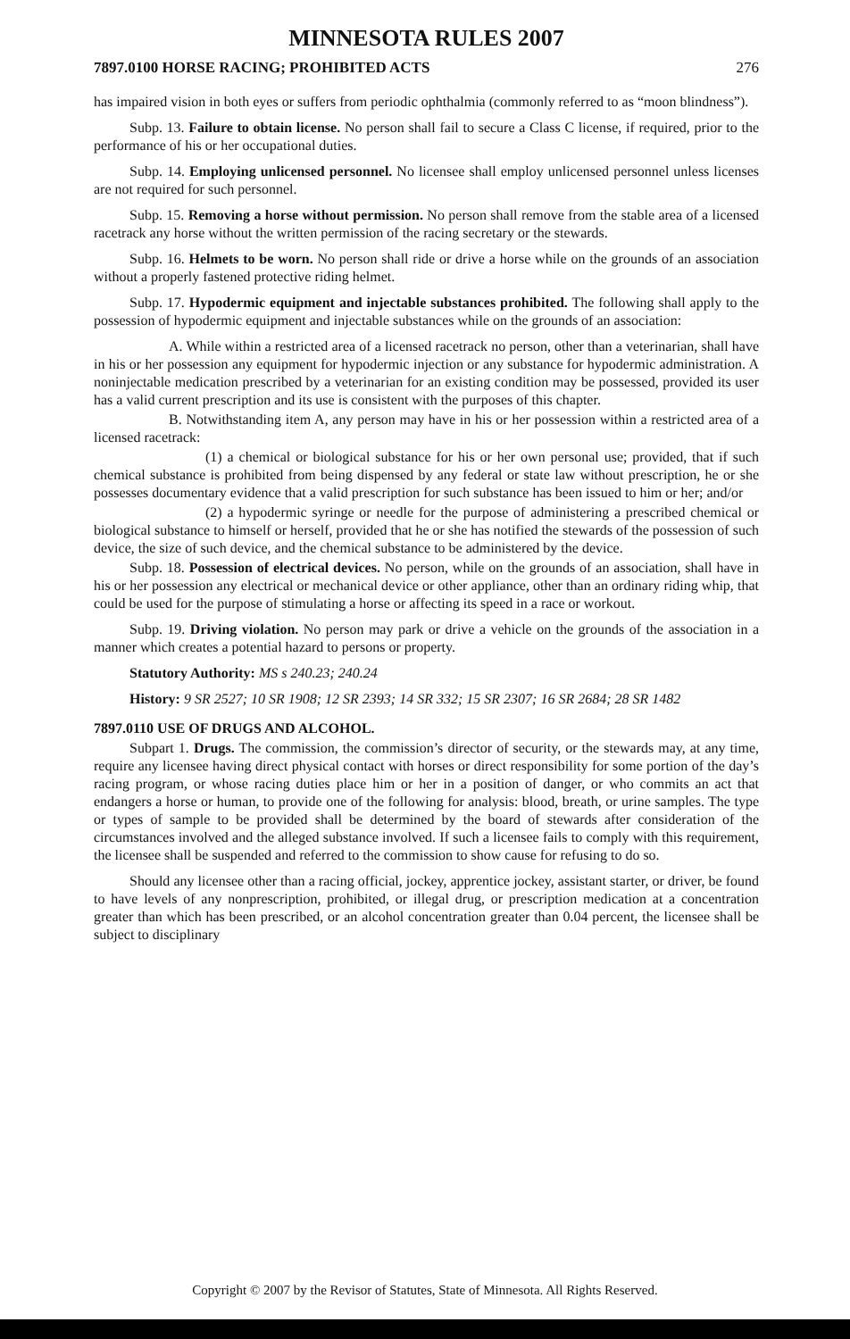MINNESOTA RULES 2007
7897.0100 HORSE RACING; PROHIBITED ACTS 276
has impaired vision in both eyes or suffers from periodic ophthalmia (commonly referred to as “moon blindness”).
Subp. 13. Failure to obtain license. No person shall fail to secure a Class C license, if required, prior to the performance of his or her occupational duties.
Subp. 14. Employing unlicensed personnel. No licensee shall employ unlicensed personnel unless licenses are not required for such personnel.
Subp. 15. Removing a horse without permission. No person shall remove from the stable area of a licensed racetrack any horse without the written permission of the racing secretary or the stewards.
Subp. 16. Helmets to be worn. No person shall ride or drive a horse while on the grounds of an association without a properly fastened protective riding helmet.
Subp. 17. Hypodermic equipment and injectable substances prohibited. The following shall apply to the possession of hypodermic equipment and injectable substances while on the grounds of an association:
A. While within a restricted area of a licensed racetrack no person, other than a veterinarian, shall have in his or her possession any equipment for hypodermic injection or any substance for hypodermic administration. A noninjectable medication prescribed by a veterinarian for an existing condition may be possessed, provided its user has a valid current prescription and its use is consistent with the purposes of this chapter.
B. Notwithstanding item A, any person may have in his or her possession within a restricted area of a licensed racetrack:
(1) a chemical or biological substance for his or her own personal use; provided, that if such chemical substance is prohibited from being dispensed by any federal or state law without prescription, he or she possesses documentary evidence that a valid prescription for such substance has been issued to him or her; and/or
(2) a hypodermic syringe or needle for the purpose of administering a prescribed chemical or biological substance to himself or herself, provided that he or she has notified the stewards of the possession of such device, the size of such device, and the chemical substance to be administered by the device.
Subp. 18. Possession of electrical devices. No person, while on the grounds of an association, shall have in his or her possession any electrical or mechanical device or other appliance, other than an ordinary riding whip, that could be used for the purpose of stimulating a horse or affecting its speed in a race or workout.
Subp. 19. Driving violation. No person may park or drive a vehicle on the grounds of the association in a manner which creates a potential hazard to persons or property.
Statutory Authority: MS s 240.23; 240.24
History: 9 SR 2527; 10 SR 1908; 12 SR 2393; 14 SR 332; 15 SR 2307; 16 SR 2684; 28 SR 1482
7897.0110 USE OF DRUGS AND ALCOHOL.
Subpart 1. Drugs. The commission, the commission’s director of security, or the stewards may, at any time, require any licensee having direct physical contact with horses or direct responsibility for some portion of the day’s racing program, or whose racing duties place him or her in a position of danger, or who commits an act that endangers a horse or human, to provide one of the following for analysis: blood, breath, or urine samples. The type or types of sample to be provided shall be determined by the board of stewards after consideration of the circumstances involved and the alleged substance involved. If such a licensee fails to comply with this requirement, the licensee shall be suspended and referred to the commission to show cause for refusing to do so.
Should any licensee other than a racing official, jockey, apprentice jockey, assistant starter, or driver, be found to have levels of any nonprescription, prohibited, or illegal drug, or prescription medication at a concentration greater than which has been prescribed, or an alcohol concentration greater than 0.04 percent, the licensee shall be subject to disciplinary
Copyright © 2007 by the Revisor of Statutes, State of Minnesota. All Rights Reserved.